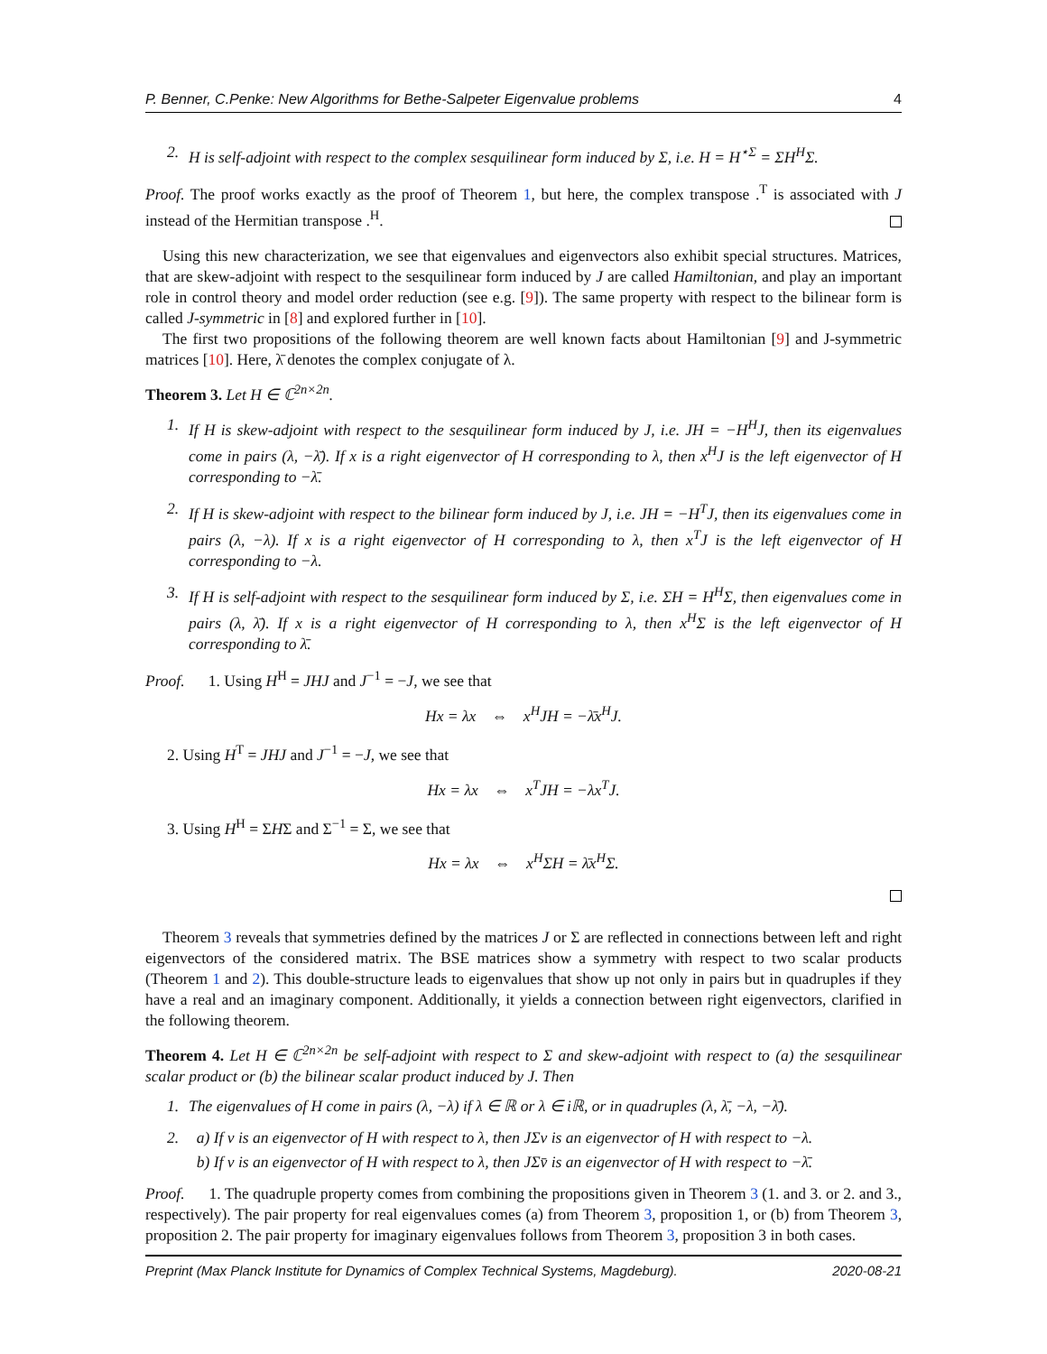P. Benner, C.Penke: New Algorithms for Bethe-Salpeter Eigenvalue problems 4
2. H is self-adjoint with respect to the complex sesquilinear form induced by Σ, i.e. H = H<sup>⋆Σ</sup> = ΣH<sup>H</sup>Σ.
Proof. The proof works exactly as the proof of Theorem 1, but here, the complex transpose .<sup>T</sup> is associated with J instead of the Hermitian transpose .<sup>H</sup>.
Using this new characterization, we see that eigenvalues and eigenvectors also exhibit special structures. Matrices, that are skew-adjoint with respect to the sesquilinear form induced by J are called Hamiltonian, and play an important role in control theory and model order reduction (see e.g. [9]). The same property with respect to the bilinear form is called J-symmetric in [8] and explored further in [10].
The first two propositions of the following theorem are well known facts about Hamiltonian [9] and J-symmetric matrices [10]. Here, λ̄ denotes the complex conjugate of λ.
Theorem 3. Let H ∈ ℂ<sup>2n×2n</sup>.
1. If H is skew-adjoint with respect to the sesquilinear form induced by J, i.e. JH = −H<sup>H</sup>J, then its eigenvalues come in pairs (λ, −λ̄). If x is a right eigenvector of H corresponding to λ, then x<sup>H</sup>J is the left eigenvector of H corresponding to −λ̄.
2. If H is skew-adjoint with respect to the bilinear form induced by J, i.e. JH = −H<sup>T</sup>J, then its eigenvalues come in pairs (λ, −λ). If x is a right eigenvector of H corresponding to λ, then x<sup>T</sup>J is the left eigenvector of H corresponding to −λ.
3. If H is self-adjoint with respect to the sesquilinear form induced by Σ, i.e. ΣH = H<sup>H</sup>Σ, then eigenvalues come in pairs (λ, λ̄). If x is a right eigenvector of H corresponding to λ, then x<sup>H</sup>Σ is the left eigenvector of H corresponding to λ̄.
Proof. 1. Using H<sup>H</sup> = JHJ and J<sup>−1</sup> = −J, we see that
Hx = λx ⇔ x<sup>H</sup>JH = −λ̄x<sup>H</sup>J.
2. Using H<sup>T</sup> = JHJ and J<sup>−1</sup> = −J, we see that
Hx = λx ⇔ x<sup>T</sup>JH = −λx<sup>T</sup>J.
3. Using H<sup>H</sup> = ΣHΣ and Σ<sup>−1</sup> = Σ, we see that
Hx = λx ⇔ x<sup>H</sup>ΣH = λ̄x<sup>H</sup>Σ.
Theorem 3 reveals that symmetries defined by the matrices J or Σ are reflected in connections between left and right eigenvectors of the considered matrix. The BSE matrices show a symmetry with respect to two scalar products (Theorem 1 and 2). This double-structure leads to eigenvalues that show up not only in pairs but in quadruples if they have a real and an imaginary component. Additionally, it yields a connection between right eigenvectors, clarified in the following theorem.
Theorem 4. Let H ∈ ℂ<sup>2n×2n</sup> be self-adjoint with respect to Σ and skew-adjoint with respect to (a) the sesquilinear scalar product or (b) the bilinear scalar product induced by J. Then
1. The eigenvalues of H come in pairs (λ, −λ) if λ ∈ ℝ or λ ∈ iℝ, or in quadruples (λ, λ̄, −λ, −λ̄).
2. a) If v is an eigenvector of H with respect to λ, then JΣv is an eigenvector of H with respect to −λ.
b) If v is an eigenvector of H with respect to λ, then JΣv̄ is an eigenvector of H with respect to −λ̄.
Proof. 1. The quadruple property comes from combining the propositions given in Theorem 3 (1. and 3. or 2. and 3., respectively). The pair property for real eigenvalues comes (a) from Theorem 3, proposition 1, or (b) from Theorem 3, proposition 2. The pair property for imaginary eigenvalues follows from Theorem 3, proposition 3 in both cases.
Preprint (Max Planck Institute for Dynamics of Complex Technical Systems, Magdeburg). 2020-08-21